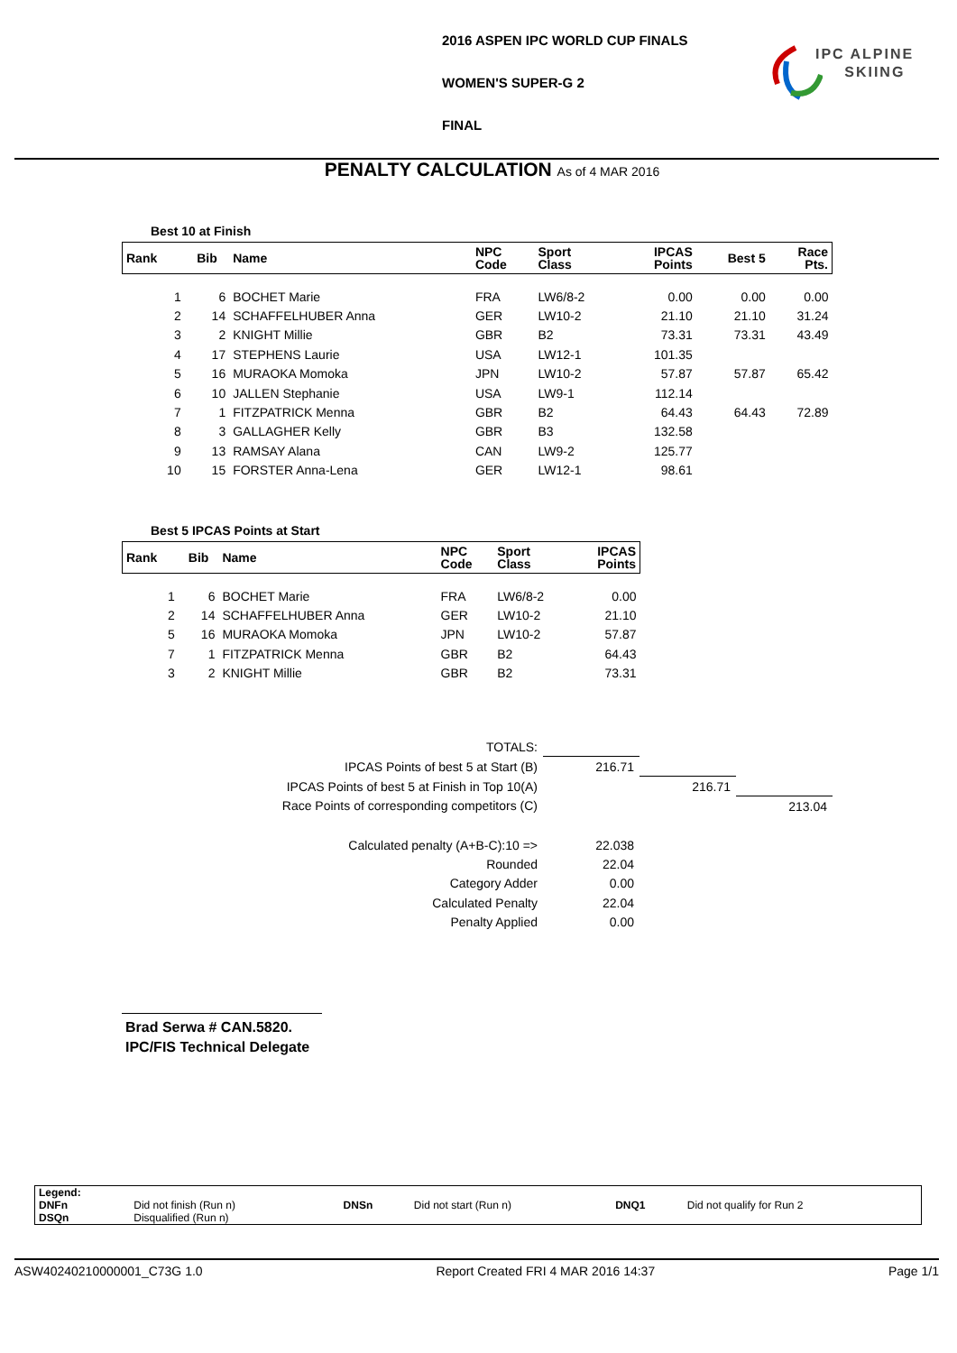2016 ASPEN IPC WORLD CUP FINALS
WOMEN'S SUPER-G 2
FINAL
IPC ALPINE
SKIING
PENALTY CALCULATION As of 4 MAR 2016
Best 10 at Finish
| Rank | Bib | Name | NPC Code | Sport Class | IPCAS Points | Best 5 | Race Pts. |
| --- | --- | --- | --- | --- | --- | --- | --- |
| 1 | 6 | BOCHET Marie | FRA | LW6/8-2 | 0.00 | 0.00 | 0.00 |
| 2 | 14 | SCHAFFELHUBER Anna | GER | LW10-2 | 21.10 | 21.10 | 31.24 |
| 3 | 2 | KNIGHT Millie | GBR | B2 | 73.31 | 73.31 | 43.49 |
| 4 | 17 | STEPHENS Laurie | USA | LW12-1 | 101.35 | | |
| 5 | 16 | MURAOKA Momoka | JPN | LW10-2 | 57.87 | 57.87 | 65.42 |
| 6 | 10 | JALLEN Stephanie | USA | LW9-1 | 112.14 | | |
| 7 | 1 | FITZPATRICK Menna | GBR | B2 | 64.43 | 64.43 | 72.89 |
| 8 | 3 | GALLAGHER Kelly | GBR | B3 | 132.58 | | |
| 9 | 13 | RAMSAY Alana | CAN | LW9-2 | 125.77 | | |
| 10 | 15 | FORSTER Anna-Lena | GER | LW12-1 | 98.61 | | |
Best 5 IPCAS Points at Start
| Rank | Bib | Name | NPC Code | Sport Class | IPCAS Points |
| --- | --- | --- | --- | --- | --- |
| 1 | 6 | BOCHET Marie | FRA | LW6/8-2 | 0.00 |
| 2 | 14 | SCHAFFELHUBER Anna | GER | LW10-2 | 21.10 |
| 5 | 16 | MURAOKA Momoka | JPN | LW10-2 | 57.87 |
| 7 | 1 | FITZPATRICK Menna | GBR | B2 | 64.43 |
| 3 | 2 | KNIGHT Millie | GBR | B2 | 73.31 |
| TOTALS: | | | |
| IPCAS Points of best 5 at Start (B) | 216.71 | | |
| IPCAS Points of best 5 at Finish in Top 10(A) | | 216.71 | |
| Race Points of corresponding competitors (C) | | | 213.04 |
| Calculated penalty (A+B-C):10 => | 22.038 | | |
| Rounded | 22.04 | | |
| Category Adder | 0.00 | | |
| Calculated Penalty | 22.04 | | |
| Penalty Applied | 0.00 | | |
Brad Serwa # CAN.5820.
IPC/FIS Technical Delegate
| Legend: | | | | | |
| DNFn | Did not finish (Run n) | DNSn | Did not start (Run n) | DNQ1 | Did not qualify for Run 2 |
| DSQn | Disqualified (Run n) | | | | |
ASW40240210000001_C73G 1.0 Report Created FRI 4 MAR 2016 14:37 Page 1/1